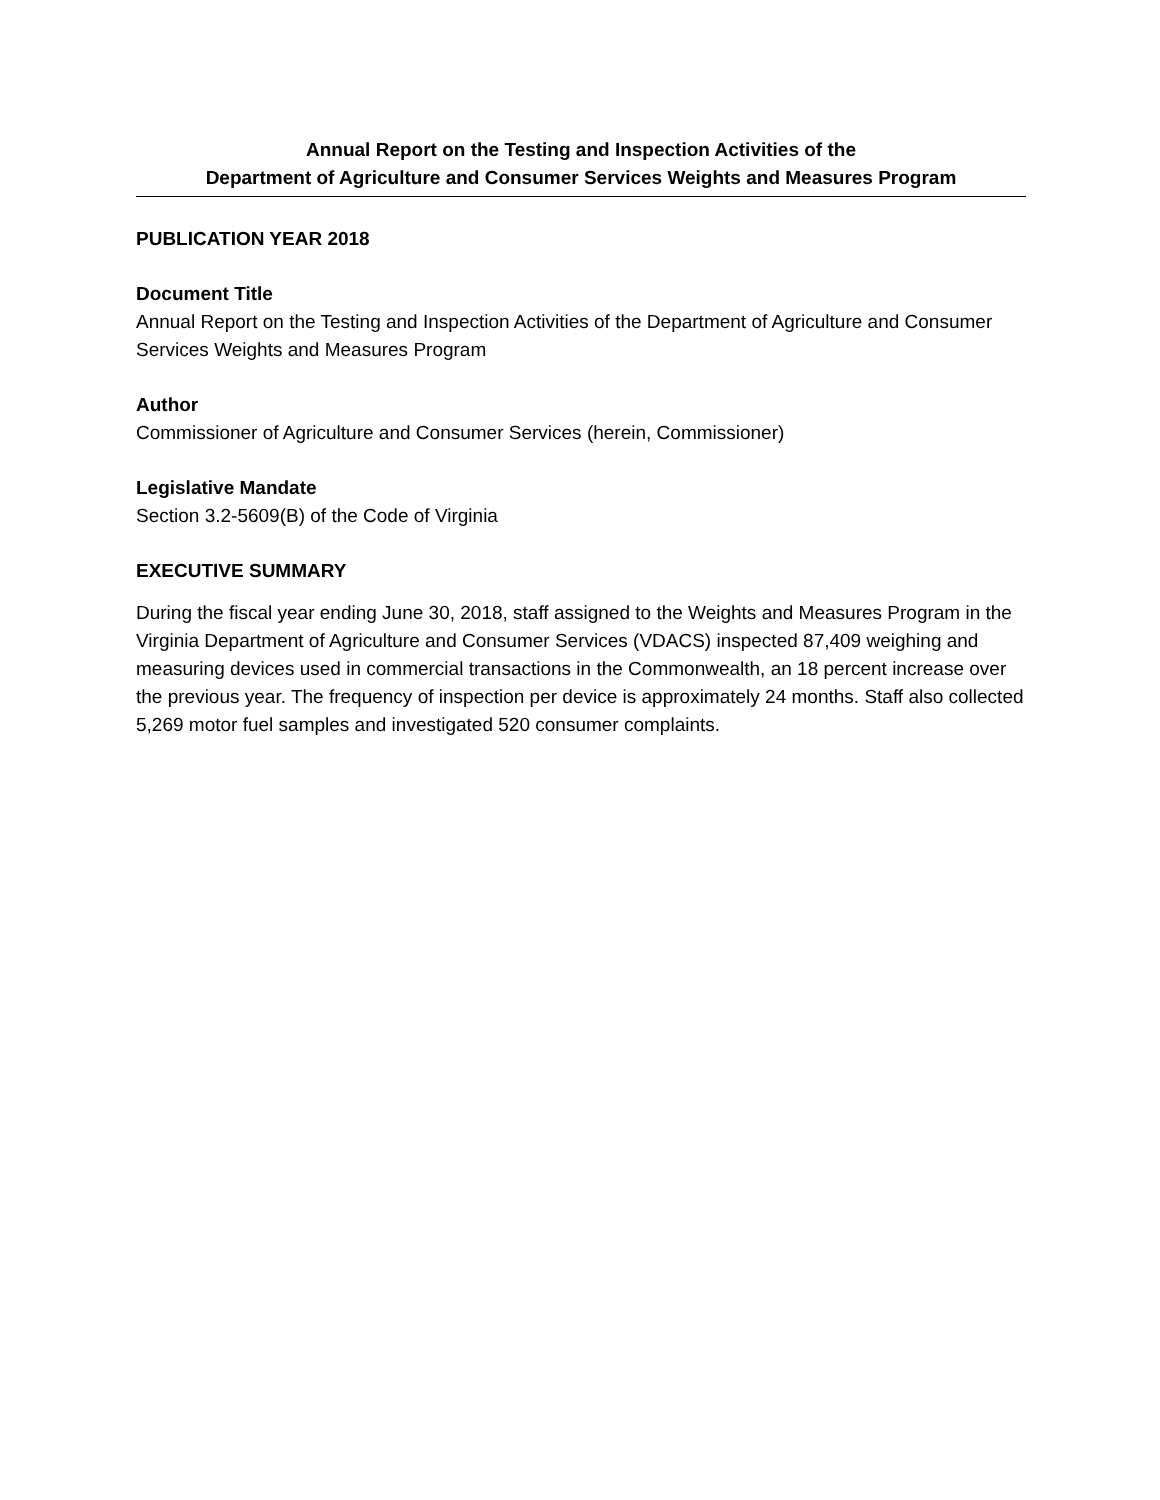Annual Report on the Testing and Inspection Activities of the
Department of Agriculture and Consumer Services Weights and Measures Program
PUBLICATION YEAR 2018
Document Title
Annual Report on the Testing and Inspection Activities of the Department of Agriculture and Consumer Services Weights and Measures Program
Author
Commissioner of Agriculture and Consumer Services (herein, Commissioner)
Legislative Mandate
Section 3.2-5609(B) of the Code of Virginia
EXECUTIVE SUMMARY
During the fiscal year ending June 30, 2018, staff assigned to the Weights and Measures Program in the Virginia Department of Agriculture and Consumer Services (VDACS) inspected 87,409 weighing and measuring devices used in commercial transactions in the Commonwealth, an 18 percent increase over the previous year. The frequency of inspection per device is approximately 24 months. Staff also collected 5,269 motor fuel samples and investigated 520 consumer complaints.